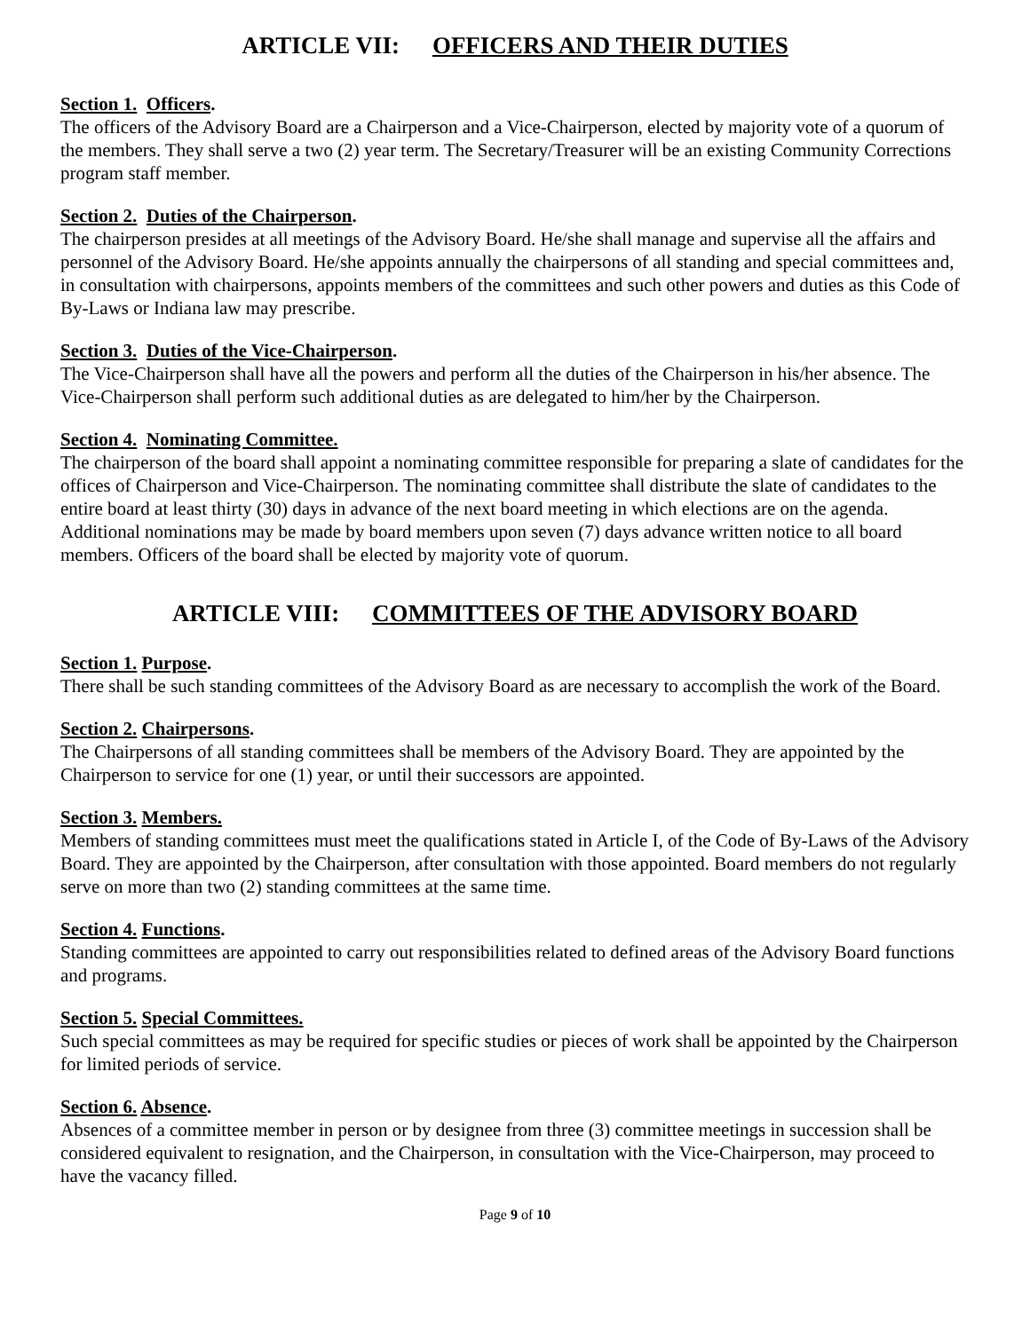ARTICLE VII: OFFICERS AND THEIR DUTIES
Section 1. Officers.
The officers of the Advisory Board are a Chairperson and a Vice-Chairperson, elected by majority vote of a quorum of the members. They shall serve a two (2) year term. The Secretary/Treasurer will be an existing Community Corrections program staff member.
Section 2. Duties of the Chairperson.
The chairperson presides at all meetings of the Advisory Board. He/she shall manage and supervise all the affairs and personnel of the Advisory Board. He/she appoints annually the chairpersons of all standing and special committees and, in consultation with chairpersons, appoints members of the committees and such other powers and duties as this Code of By-Laws or Indiana law may prescribe.
Section 3. Duties of the Vice-Chairperson.
The Vice-Chairperson shall have all the powers and perform all the duties of the Chairperson in his/her absence. The Vice-Chairperson shall perform such additional duties as are delegated to him/her by the Chairperson.
Section 4. Nominating Committee.
The chairperson of the board shall appoint a nominating committee responsible for preparing a slate of candidates for the offices of Chairperson and Vice-Chairperson. The nominating committee shall distribute the slate of candidates to the entire board at least thirty (30) days in advance of the next board meeting in which elections are on the agenda. Additional nominations may be made by board members upon seven (7) days advance written notice to all board members. Officers of the board shall be elected by majority vote of quorum.
ARTICLE VIII: COMMITTEES OF THE ADVISORY BOARD
Section 1. Purpose.
There shall be such standing committees of the Advisory Board as are necessary to accomplish the work of the Board.
Section 2. Chairpersons.
The Chairpersons of all standing committees shall be members of the Advisory Board. They are appointed by the Chairperson to service for one (1) year, or until their successors are appointed.
Section 3. Members.
Members of standing committees must meet the qualifications stated in Article I, of the Code of By-Laws of the Advisory Board. They are appointed by the Chairperson, after consultation with those appointed. Board members do not regularly serve on more than two (2) standing committees at the same time.
Section 4. Functions.
Standing committees are appointed to carry out responsibilities related to defined areas of the Advisory Board functions and programs.
Section 5. Special Committees.
Such special committees as may be required for specific studies or pieces of work shall be appointed by the Chairperson for limited periods of service.
Section 6. Absence.
Absences of a committee member in person or by designee from three (3) committee meetings in succession shall be considered equivalent to resignation, and the Chairperson, in consultation with the Vice-Chairperson, may proceed to have the vacancy filled.
Page 9 of 10